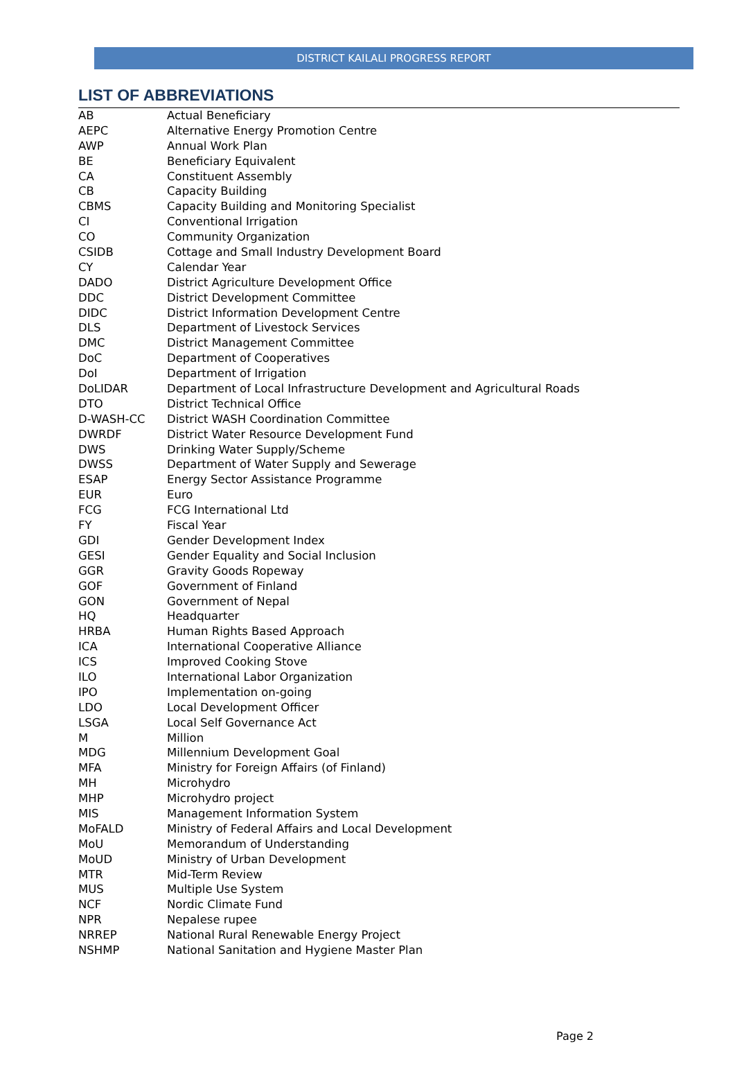DISTRICT KAILALI PROGRESS REPORT
LIST OF ABBREVIATIONS
| AB | Actual Beneficiary |
| AEPC | Alternative Energy Promotion Centre |
| AWP | Annual Work Plan |
| BE | Beneficiary Equivalent |
| CA | Constituent Assembly |
| CB | Capacity Building |
| CBMS | Capacity Building and Monitoring Specialist |
| CI | Conventional Irrigation |
| CO | Community Organization |
| CSIDB | Cottage and Small Industry Development Board |
| CY | Calendar Year |
| DADO | District Agriculture Development Office |
| DDC | District Development Committee |
| DIDC | District Information Development Centre |
| DLS | Department of Livestock Services |
| DMC | District Management Committee |
| DoC | Department of Cooperatives |
| DoI | Department of Irrigation |
| DoLIDAR | Department of Local Infrastructure Development and Agricultural Roads |
| DTO | District Technical Office |
| D-WASH-CC | District WASH Coordination Committee |
| DWRDF | District Water Resource Development Fund |
| DWS | Drinking Water Supply/Scheme |
| DWSS | Department of Water Supply and Sewerage |
| ESAP | Energy Sector Assistance Programme |
| EUR | Euro |
| FCG | FCG International Ltd |
| FY | Fiscal Year |
| GDI | Gender Development Index |
| GESI | Gender Equality and Social Inclusion |
| GGR | Gravity Goods Ropeway |
| GOF | Government of Finland |
| GON | Government of Nepal |
| HQ | Headquarter |
| HRBA | Human Rights Based Approach |
| ICA | International Cooperative Alliance |
| ICS | Improved Cooking Stove |
| ILO | International Labor Organization |
| IPO | Implementation on-going |
| LDO | Local Development Officer |
| LSGA | Local Self Governance Act |
| M | Million |
| MDG | Millennium Development Goal |
| MFA | Ministry for Foreign Affairs (of Finland) |
| MH | Microhydro |
| MHP | Microhydro project |
| MIS | Management Information System |
| MoFALD | Ministry of Federal Affairs and Local Development |
| MoU | Memorandum of Understanding |
| MoUD | Ministry of Urban Development |
| MTR | Mid-Term Review |
| MUS | Multiple Use System |
| NCF | Nordic Climate Fund |
| NPR | Nepalese rupee |
| NRREP | National Rural Renewable Energy Project |
| NSHMP | National Sanitation and Hygiene Master Plan |
Page 2